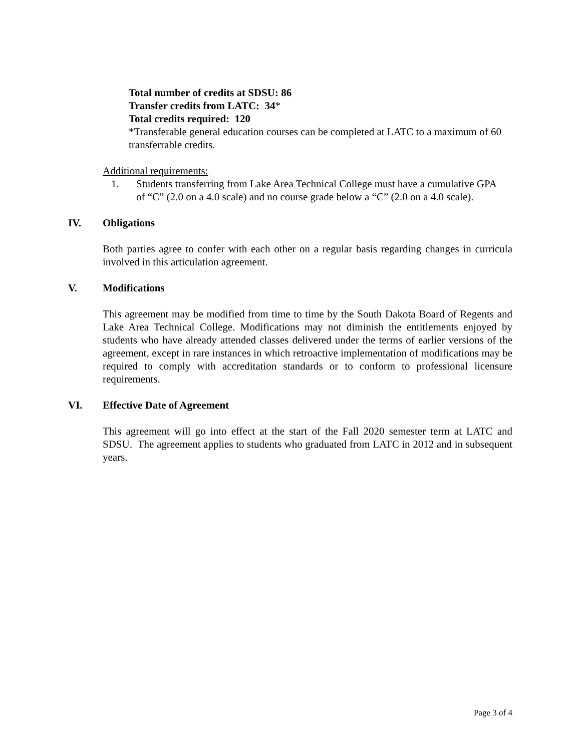Total number of credits at SDSU: 86
Transfer credits from LATC: 34*
Total credits required: 120
*Transferable general education courses can be completed at LATC to a maximum of 60 transferrable credits.
Additional requirements:
1. Students transferring from Lake Area Technical College must have a cumulative GPA of “C” (2.0 on a 4.0 scale) and no course grade below a “C” (2.0 on a 4.0 scale).
IV. Obligations
Both parties agree to confer with each other on a regular basis regarding changes in curricula involved in this articulation agreement.
V. Modifications
This agreement may be modified from time to time by the South Dakota Board of Regents and Lake Area Technical College. Modifications may not diminish the entitlements enjoyed by students who have already attended classes delivered under the terms of earlier versions of the agreement, except in rare instances in which retroactive implementation of modifications may be required to comply with accreditation standards or to conform to professional licensure requirements.
VI. Effective Date of Agreement
This agreement will go into effect at the start of the Fall 2020 semester term at LATC and SDSU. The agreement applies to students who graduated from LATC in 2012 and in subsequent years.
Page 3 of 4